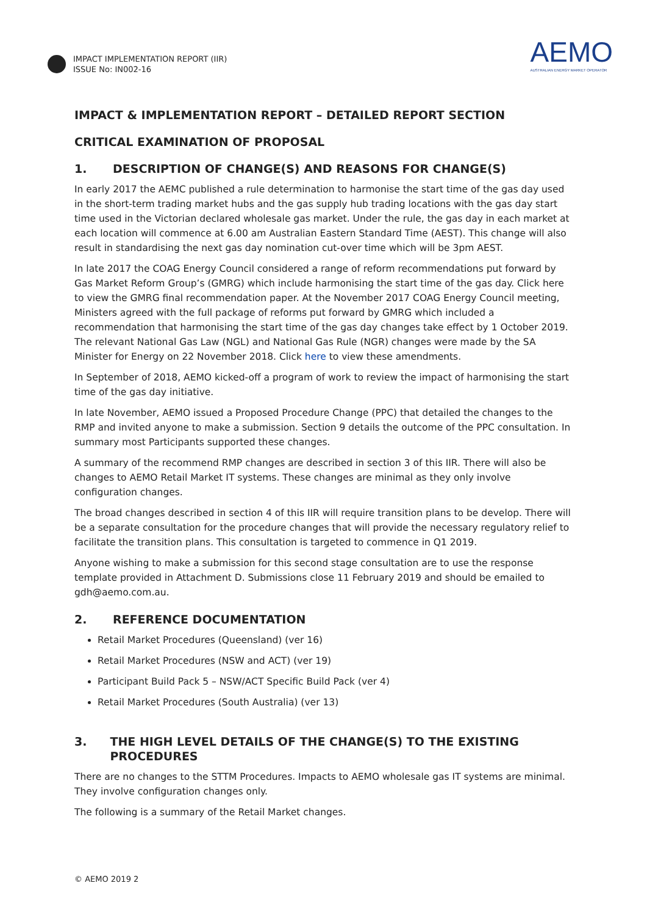IMPACT IMPLEMENTATION REPORT (IIR)
ISSUE No: IN002-16
AEMO
AUSTRALIAN ENERGY MARKET OPERATOR
IMPACT & IMPLEMENTATION REPORT – DETAILED REPORT SECTION
CRITICAL EXAMINATION OF PROPOSAL
1. DESCRIPTION OF CHANGE(S) AND REASONS FOR CHANGE(S)
In early 2017 the AEMC published a rule determination to harmonise the start time of the gas day used in the short-term trading market hubs and the gas supply hub trading locations with the gas day start time used in the Victorian declared wholesale gas market. Under the rule, the gas day in each market at each location will commence at 6.00 am Australian Eastern Standard Time (AEST). This change will also result in standardising the next gas day nomination cut-over time which will be 3pm AEST.
In late 2017 the COAG Energy Council considered a range of reform recommendations put forward by Gas Market Reform Group’s (GMRG) which include harmonising the start time of the gas day. Click here to view the GMRG final recommendation paper. At the November 2017 COAG Energy Council meeting, Ministers agreed with the full package of reforms put forward by GMRG which included a recommendation that harmonising the start time of the gas day changes take effect by 1 October 2019. The relevant National Gas Law (NGL) and National Gas Rule (NGR) changes were made by the SA Minister for Energy on 22 November 2018. Click here to view these amendments.
In September of 2018, AEMO kicked-off a program of work to review the impact of harmonising the start time of the gas day initiative.
In late November, AEMO issued a Proposed Procedure Change (PPC) that detailed the changes to the RMP and invited anyone to make a submission. Section 9 details the outcome of the PPC consultation. In summary most Participants supported these changes.
A summary of the recommend RMP changes are described in section 3 of this IIR. There will also be changes to AEMO Retail Market IT systems. These changes are minimal as they only involve configuration changes.
The broad changes described in section 4 of this IIR will require transition plans to be develop. There will be a separate consultation for the procedure changes that will provide the necessary regulatory relief to facilitate the transition plans. This consultation is targeted to commence in Q1 2019.
Anyone wishing to make a submission for this second stage consultation are to use the response template provided in Attachment D. Submissions close 11 February 2019 and should be emailed to gdh@aemo.com.au.
2. REFERENCE DOCUMENTATION
Retail Market Procedures (Queensland) (ver 16)
Retail Market Procedures (NSW and ACT) (ver 19)
Participant Build Pack 5 – NSW/ACT Specific Build Pack (ver 4)
Retail Market Procedures (South Australia) (ver 13)
3. THE HIGH LEVEL DETAILS OF THE CHANGE(S) TO THE EXISTING PROCEDURES
There are no changes to the STTM Procedures. Impacts to AEMO wholesale gas IT systems are minimal. They involve configuration changes only.
The following is a summary of the Retail Market changes.
© AEMO 2019 2